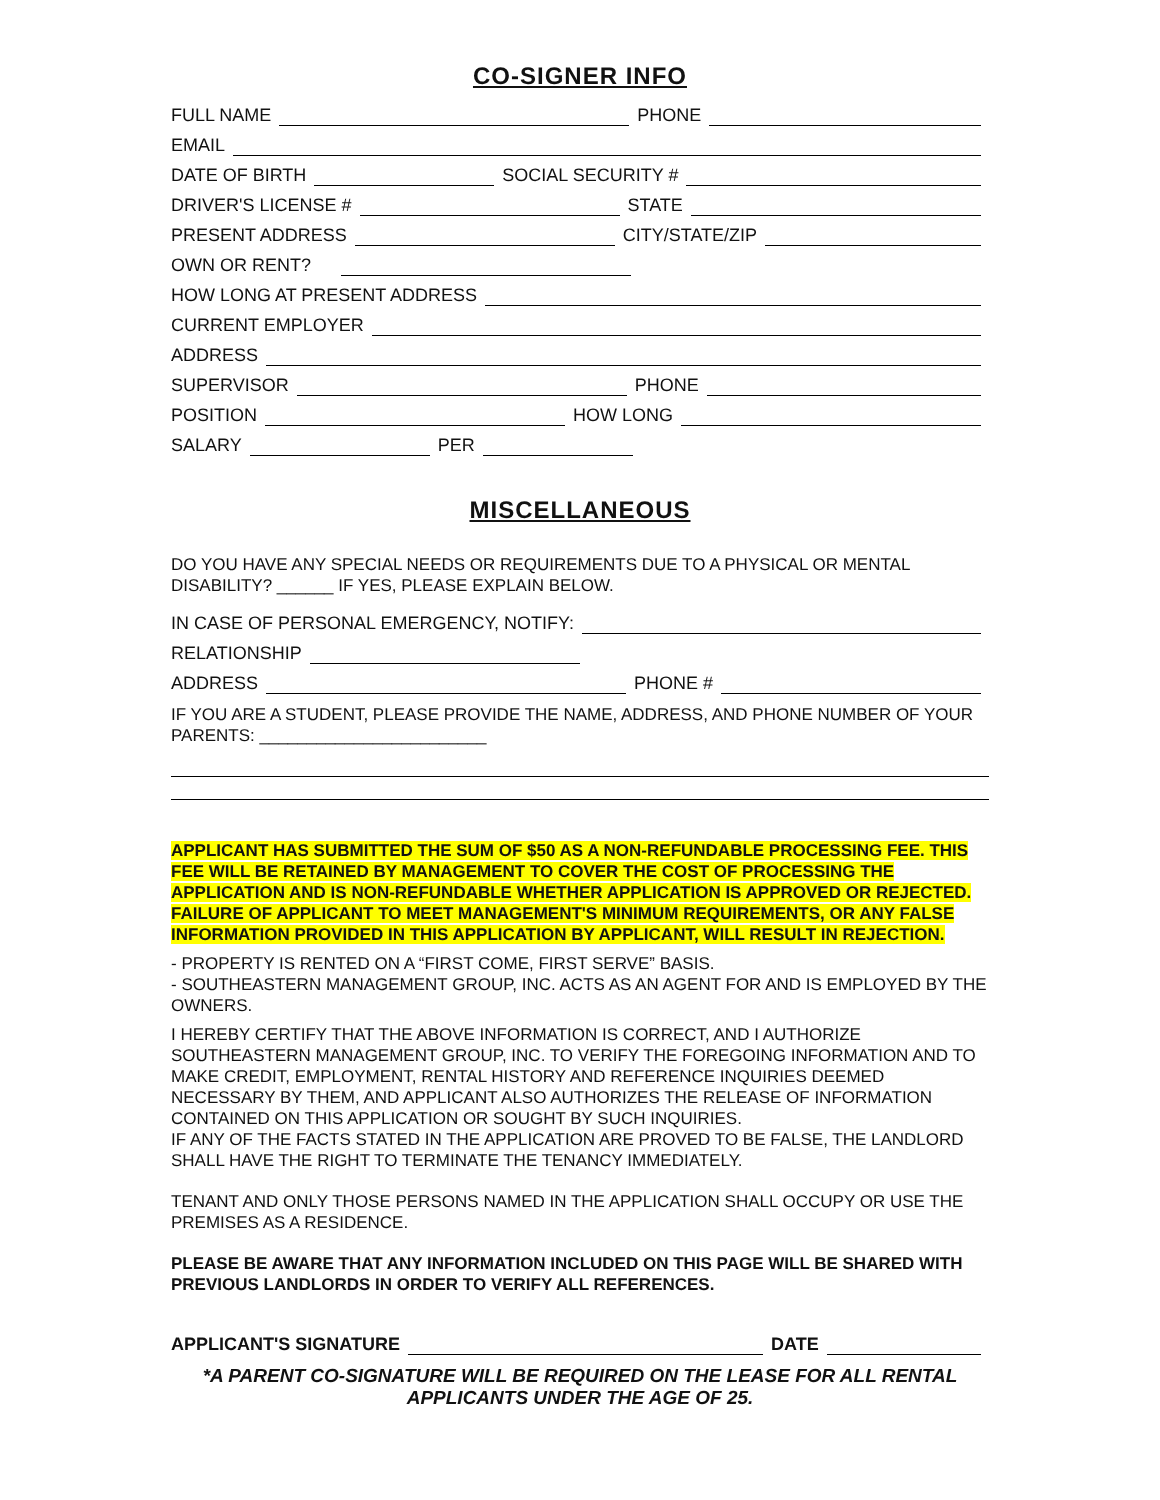CO-SIGNER INFO
FULL NAME PHONE
EMAIL
DATE OF BIRTH SOCIAL SECURITY #
DRIVER'S LICENSE # STATE
PRESENT ADDRESS CITY/STATE/ZIP
OWN OR RENT?
HOW LONG AT PRESENT ADDRESS
CURRENT EMPLOYER
ADDRESS
SUPERVISOR PHONE
POSITION HOW LONG
SALARY PER
MISCELLANEOUS
DO YOU HAVE ANY SPECIAL NEEDS OR REQUIREMENTS DUE TO A PHYSICAL OR MENTAL DISABILITY? ______ IF YES, PLEASE EXPLAIN BELOW.
IN CASE OF PERSONAL EMERGENCY, NOTIFY:
RELATIONSHIP
ADDRESS PHONE #
IF YOU ARE A STUDENT, PLEASE PROVIDE THE NAME, ADDRESS, AND PHONE NUMBER OF YOUR PARENTS: ________________________
APPLICANT HAS SUBMITTED THE SUM OF $50 AS A NON-REFUNDABLE PROCESSING FEE. THIS FEE WILL BE RETAINED BY MANAGEMENT TO COVER THE COST OF PROCESSING THE APPLICATION AND IS NON-REFUNDABLE WHETHER APPLICATION IS APPROVED OR REJECTED. FAILURE OF APPLICANT TO MEET MANAGEMENT'S MINIMUM REQUIREMENTS, OR ANY FALSE INFORMATION PROVIDED IN THIS APPLICATION BY APPLICANT, WILL RESULT IN REJECTION.
- PROPERTY IS RENTED ON A “FIRST COME, FIRST SERVE” BASIS.
- SOUTHEASTERN MANAGEMENT GROUP, INC. ACTS AS AN AGENT FOR AND IS EMPLOYED BY THE OWNERS.
I HEREBY CERTIFY THAT THE ABOVE INFORMATION IS CORRECT, AND I AUTHORIZE SOUTHEASTERN MANAGEMENT GROUP, INC. TO VERIFY THE FOREGOING INFORMATION AND TO MAKE CREDIT, EMPLOYMENT, RENTAL HISTORY AND REFERENCE INQUIRIES DEEMED NECESSARY BY THEM, AND APPLICANT ALSO AUTHORIZES THE RELEASE OF INFORMATION CONTAINED ON THIS APPLICATION OR SOUGHT BY SUCH INQUIRIES.
IF ANY OF THE FACTS STATED IN THE APPLICATION ARE PROVED TO BE FALSE, THE LANDLORD SHALL HAVE THE RIGHT TO TERMINATE THE TENANCY IMMEDIATELY.
TENANT AND ONLY THOSE PERSONS NAMED IN THE APPLICATION SHALL OCCUPY OR USE THE PREMISES AS A RESIDENCE.
PLEASE BE AWARE THAT ANY INFORMATION INCLUDED ON THIS PAGE WILL BE SHARED WITH PREVIOUS LANDLORDS IN ORDER TO VERIFY ALL REFERENCES.
APPLICANT'S SIGNATURE DATE
*A PARENT CO-SIGNATURE WILL BE REQUIRED ON THE LEASE FOR ALL RENTAL APPLICANTS UNDER THE AGE OF 25.